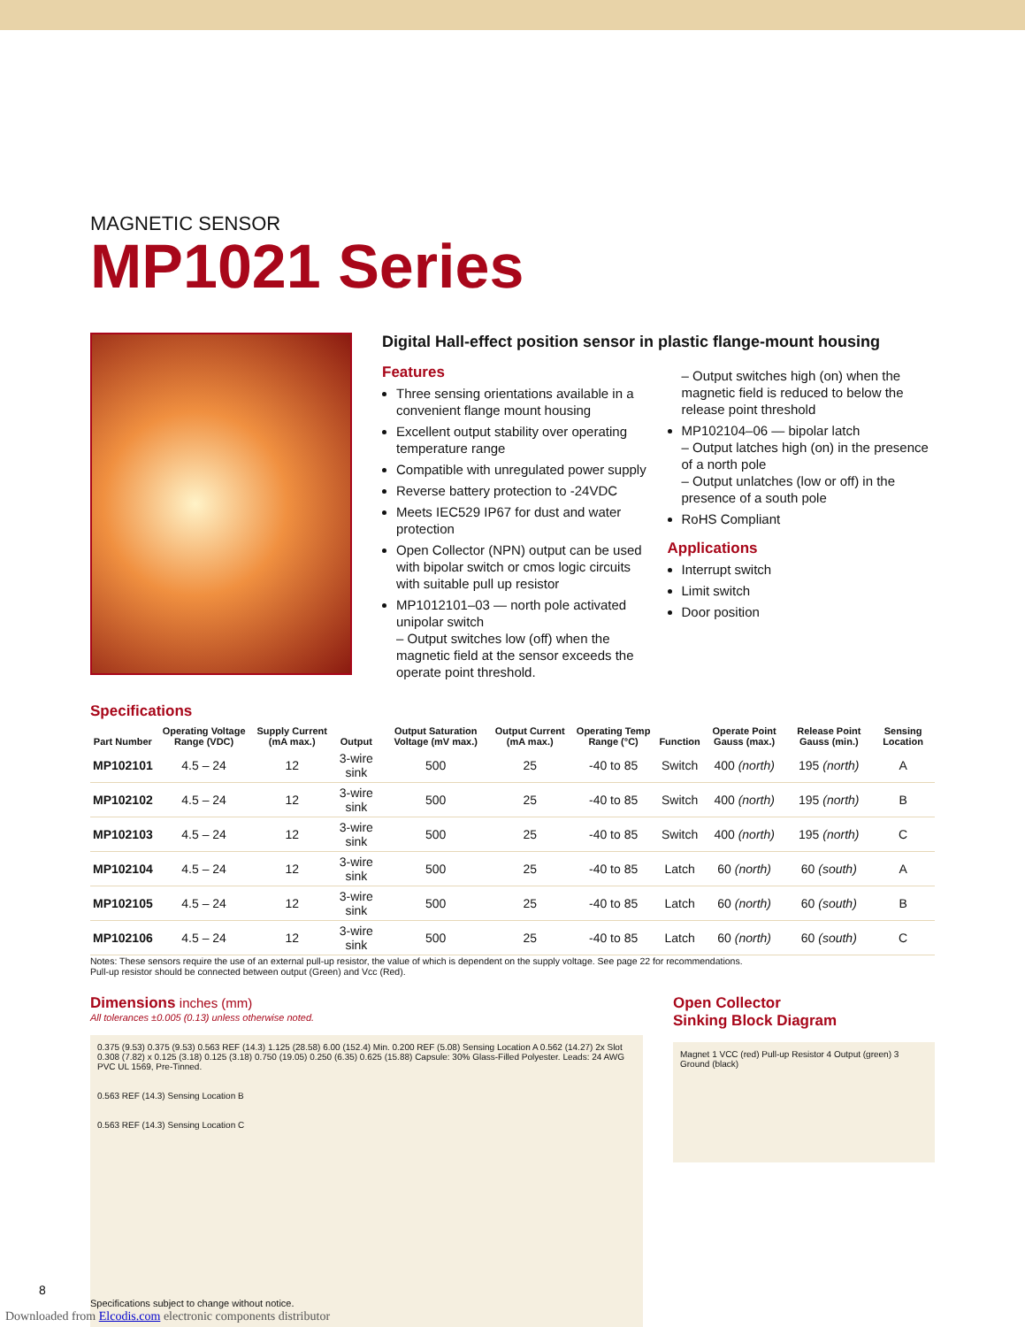MAGNETIC SENSOR
MP1021 Series
Digital Hall-effect position sensor in plastic flange-mount housing
Features
Three sensing orientations available in a convenient flange mount housing
Excellent output stability over operating temperature range
Compatible with unregulated power supply
Reverse battery protection to -24VDC
Meets IEC529 IP67 for dust and water protection
Open Collector (NPN) output can be used with bipolar switch or cmos logic circuits with suitable pull up resistor
MP1012101–03 — north pole activated unipolar switch
– Output switches low (off) when the magnetic field at the sensor exceeds the operate point threshold.
– Output switches high (on) when the magnetic field is reduced to below the release point threshold
MP102104–06 — bipolar latch
– Output latches high (on) in the presence of a north pole
– Output unlatches (low or off) in the presence of a south pole
RoHS Compliant
Applications
Interrupt switch
Limit switch
Door position
Specifications
| Part Number | Operating Voltage Range (VDC) | Supply Current (mA max.) | Output | Output Saturation Voltage (mV max.) | Output Current (mA max.) | Operating Temp Range (°C) | Function | Operate Point Gauss (max.) | Release Point Gauss (min.) | Sensing Location |
| --- | --- | --- | --- | --- | --- | --- | --- | --- | --- | --- |
| MP102101 | 4.5 – 24 | 12 | 3-wire sink | 500 | 25 | -40 to 85 | Switch | 400 (north) | 195 (north) | A |
| MP102102 | 4.5 – 24 | 12 | 3-wire sink | 500 | 25 | -40 to 85 | Switch | 400 (north) | 195 (north) | B |
| MP102103 | 4.5 – 24 | 12 | 3-wire sink | 500 | 25 | -40 to 85 | Switch | 400 (north) | 195 (north) | C |
| MP102104 | 4.5 – 24 | 12 | 3-wire sink | 500 | 25 | -40 to 85 | Latch | 60 (north) | 60 (south) | A |
| MP102105 | 4.5 – 24 | 12 | 3-wire sink | 500 | 25 | -40 to 85 | Latch | 60 (north) | 60 (south) | B |
| MP102106 | 4.5 – 24 | 12 | 3-wire sink | 500 | 25 | -40 to 85 | Latch | 60 (north) | 60 (south) | C |
Notes: These sensors require the use of an external pull-up resistor, the value of which is dependent on the supply voltage. See page 22 for recommendations.
Pull-up resistor should be connected between output (Green) and Vcc (Red).
Dimensions inches (mm)
All tolerances ±0.005 (0.13) unless otherwise noted.
0.375 (9.53) 0.375 (9.53) 0.563 REF (14.3) 1.125 (28.58) 6.00 (152.4) Min. 0.200 REF (5.08) Sensing Location A 0.562 (14.27) 2x Slot 0.308 (7.82) x 0.125 (3.18) 0.125 (3.18) 0.750 (19.05) 0.250 (6.35) 0.625 (15.88) Capsule: 30% Glass-Filled Polyester. Leads: 24 AWG PVC UL 1569, Pre-Tinned.
0.563 REF (14.3) Sensing Location B
0.563 REF (14.3) Sensing Location C
Open Collector
Sinking Block Diagram
Magnet 1 VCC (red) Pull-up Resistor 4 Output (green) 3 Ground (black)
8
Specifications subject to change without notice.
Downloaded from Elcodis.com electronic components distributor